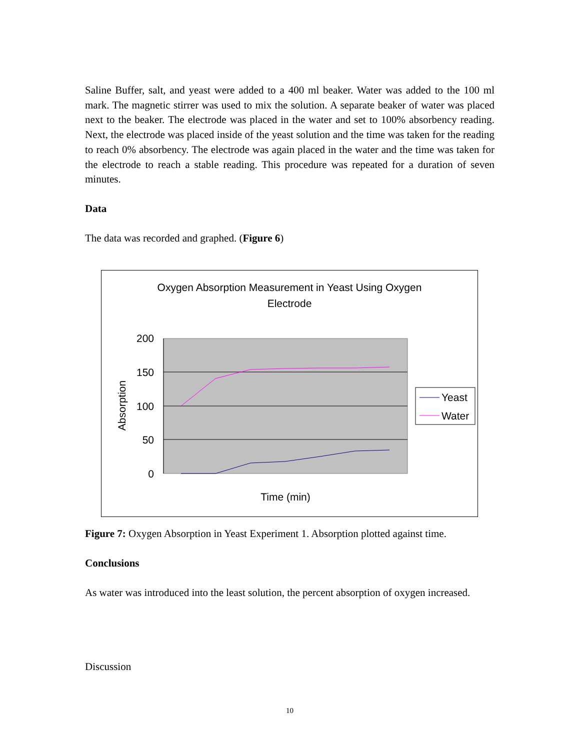Saline Buffer, salt, and yeast were added to a 400 ml beaker. Water was added to the 100 ml mark. The magnetic stirrer was used to mix the solution. A separate beaker of water was placed next to the beaker. The electrode was placed in the water and set to 100% absorbency reading. Next, the electrode was placed inside of the yeast solution and the time was taken for the reading to reach 0% absorbency. The electrode was again placed in the water and the time was taken for the electrode to reach a stable reading. This procedure was repeated for a duration of seven minutes.
Data
The data was recorded and graphed. (Figure 6)
Oxygen Absorption Measurement in Yeast Using Oxygen
Electrode
200
150
100
50
0
Absorption
Time (min)
Yeast
Water
Figure 7: Oxygen Absorption in Yeast Experiment 1. Absorption plotted against time.
Conclusions
As water was introduced into the least solution, the percent absorption of oxygen increased.
Discussion
10